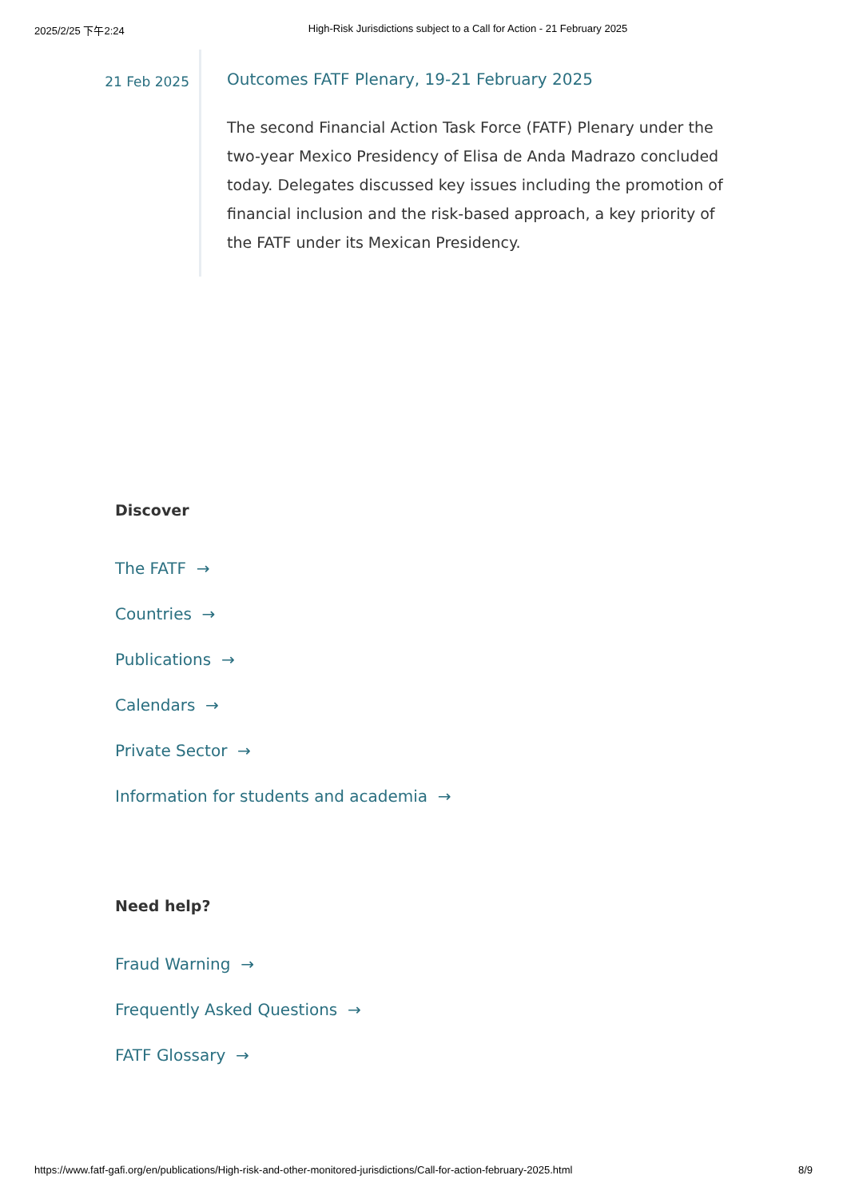2025/2/25 下午2:24 High-Risk Jurisdictions subject to a Call for Action - 21 February 2025
21 Feb 2025
Outcomes FATF Plenary, 19-21 February 2025
The second Financial Action Task Force (FATF) Plenary under the two-year Mexico Presidency of Elisa de Anda Madrazo concluded today. Delegates discussed key issues including the promotion of financial inclusion and the risk-based approach, a key priority of the FATF under its Mexican Presidency.
Discover
The FATF →
Countries →
Publications →
Calendars →
Private Sector →
Information for students and academia →
Need help?
Fraud Warning →
Frequently Asked Questions →
FATF Glossary →
https://www.fatf-gafi.org/en/publications/High-risk-and-other-monitored-jurisdictions/Call-for-action-february-2025.html 8/9